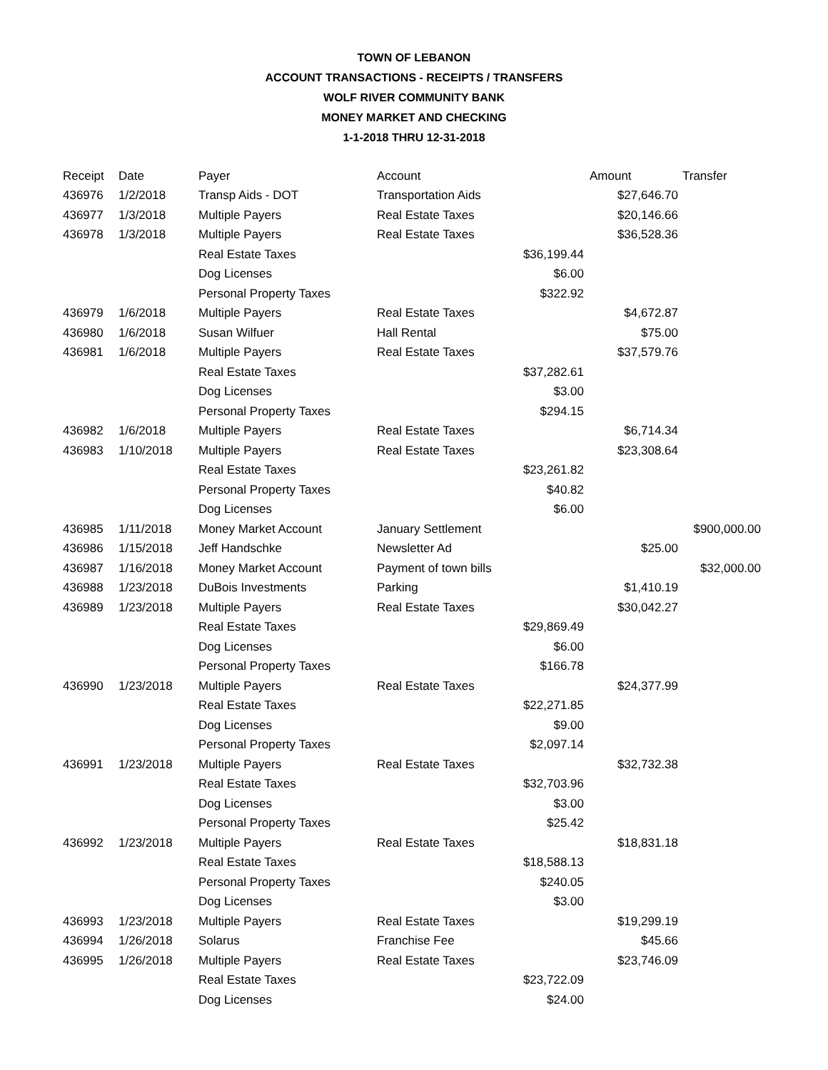TOWN OF LEBANON
ACCOUNT TRANSACTIONS - RECEIPTS / TRANSFERS
WOLF RIVER COMMUNITY BANK
MONEY MARKET AND CHECKING
1-1-2018 THRU 12-31-2018
| Receipt | Date | Payer | Account | | Amount | Transfer |
| --- | --- | --- | --- | --- | --- | --- |
| 436976 | 1/2/2018 | Transp Aids - DOT | Transportation Aids | | $27,646.70 | |
| 436977 | 1/3/2018 | Multiple Payers | Real Estate Taxes | | $20,146.66 | |
| 436978 | 1/3/2018 | Multiple Payers | Real Estate Taxes | | $36,528.36 | |
| | | Real Estate Taxes | | $36,199.44 | | |
| | | Dog Licenses | | $6.00 | | |
| | | Personal Property Taxes | | $322.92 | | |
| 436979 | 1/6/2018 | Multiple Payers | Real Estate Taxes | | $4,672.87 | |
| 436980 | 1/6/2018 | Susan Wilfuer | Hall Rental | | $75.00 | |
| 436981 | 1/6/2018 | Multiple Payers | Real Estate Taxes | | $37,579.76 | |
| | | Real Estate Taxes | | $37,282.61 | | |
| | | Dog Licenses | | $3.00 | | |
| | | Personal Property Taxes | | $294.15 | | |
| 436982 | 1/6/2018 | Multiple Payers | Real Estate Taxes | | $6,714.34 | |
| 436983 | 1/10/2018 | Multiple Payers | Real Estate Taxes | | $23,308.64 | |
| | | Real Estate Taxes | | $23,261.82 | | |
| | | Personal Property Taxes | | $40.82 | | |
| | | Dog Licenses | | $6.00 | | |
| 436985 | 1/11/2018 | Money Market Account | January Settlement | | | $900,000.00 |
| 436986 | 1/15/2018 | Jeff Handschke | Newsletter Ad | | $25.00 | |
| 436987 | 1/16/2018 | Money Market Account | Payment of town bills | | | $32,000.00 |
| 436988 | 1/23/2018 | DuBois Investments | Parking | | $1,410.19 | |
| 436989 | 1/23/2018 | Multiple Payers | Real Estate Taxes | | $30,042.27 | |
| | | Real Estate Taxes | | $29,869.49 | | |
| | | Dog Licenses | | $6.00 | | |
| | | Personal Property Taxes | | $166.78 | | |
| 436990 | 1/23/2018 | Multiple Payers | Real Estate Taxes | | $24,377.99 | |
| | | Real Estate Taxes | | $22,271.85 | | |
| | | Dog Licenses | | $9.00 | | |
| | | Personal Property Taxes | | $2,097.14 | | |
| 436991 | 1/23/2018 | Multiple Payers | Real Estate Taxes | | $32,732.38 | |
| | | Real Estate Taxes | | $32,703.96 | | |
| | | Dog Licenses | | $3.00 | | |
| | | Personal Property Taxes | | $25.42 | | |
| 436992 | 1/23/2018 | Multiple Payers | Real Estate Taxes | | $18,831.18 | |
| | | Real Estate Taxes | | $18,588.13 | | |
| | | Personal Property Taxes | | $240.05 | | |
| | | Dog Licenses | | $3.00 | | |
| 436993 | 1/23/2018 | Multiple Payers | Real Estate Taxes | | $19,299.19 | |
| 436994 | 1/26/2018 | Solarus | Franchise Fee | | $45.66 | |
| 436995 | 1/26/2018 | Multiple Payers | Real Estate Taxes | | $23,746.09 | |
| | | Real Estate Taxes | | $23,722.09 | | |
| | | Dog Licenses | | $24.00 | | |